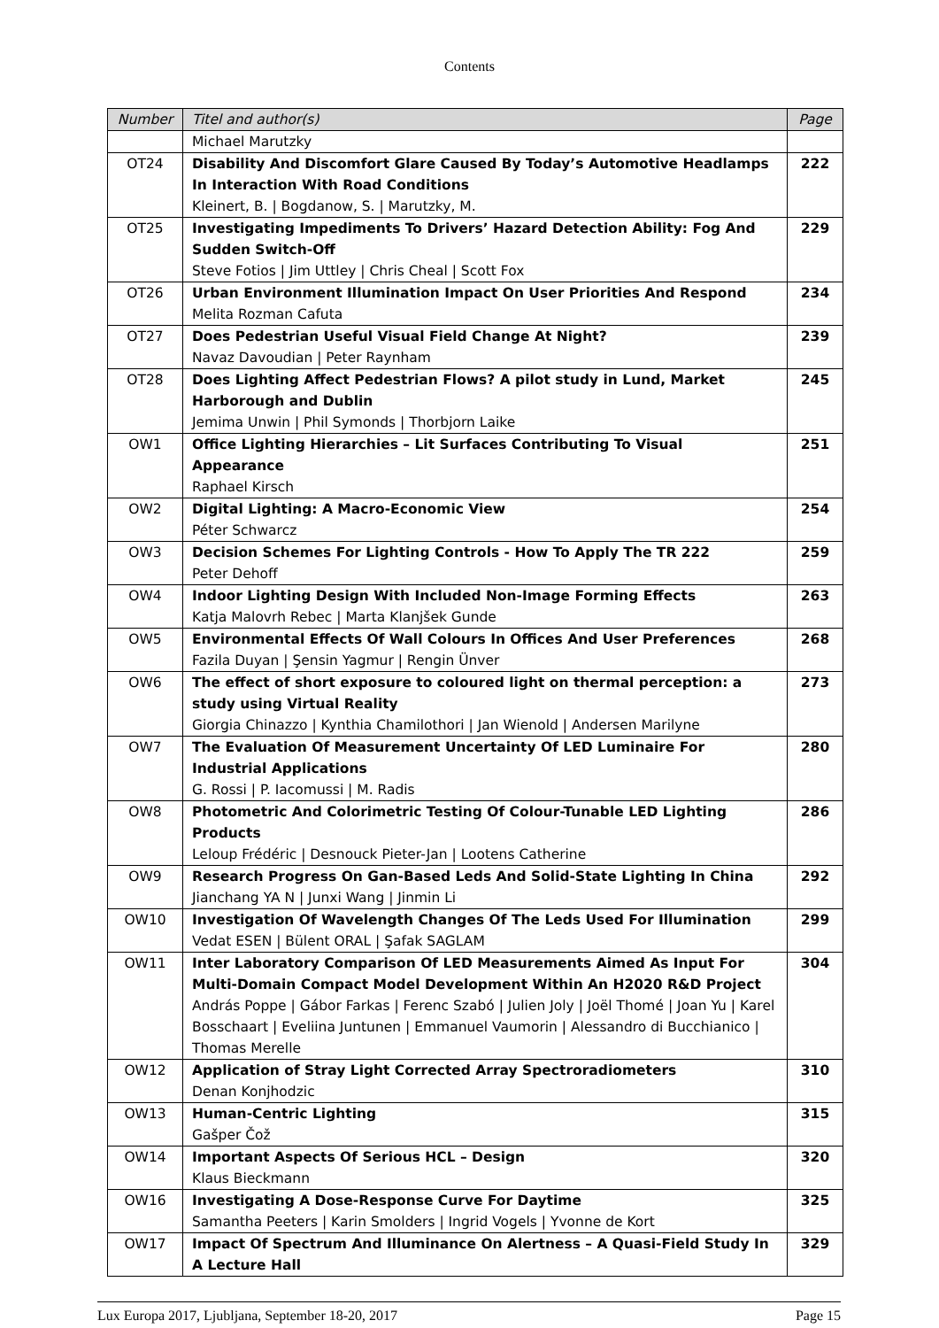Contents
| Number | Titel and author(s) | Page |
| --- | --- | --- |
| | Michael Marutzky | |
| OT24 | Disability And Discomfort Glare Caused By Today’s Automotive Headlamps In Interaction With Road Conditions Kleinert, B. / Bogdanow, S. / Marutzky, M. | 222 |
| OT25 | Investigating Impediments To Drivers’ Hazard Detection Ability: Fog And Sudden Switch-Off Steve Fotios / Jim Uttley / Chris Cheal / Scott Fox | 229 |
| OT26 | Urban Environment Illumination Impact On User Priorities And Respond Melita Rozman Cafuta | 234 |
| OT27 | Does Pedestrian Useful Visual Field Change At Night? Navaz Davoudian / Peter Raynham | 239 |
| OT28 | Does Lighting Affect Pedestrian Flows? A pilot study in Lund, Market Harborough and Dublin Jemima Unwin / Phil Symonds / Thorbjorn Laike | 245 |
| OW1 | Office Lighting Hierarchies – Lit Surfaces Contributing To Visual Appearance Raphael Kirsch | 251 |
| OW2 | Digital Lighting: A Macro-Economic View Péter Schwarcz | 254 |
| OW3 | Decision Schemes For Lighting Controls - How To Apply The TR 222 Peter Dehoff | 259 |
| OW4 | Indoor Lighting Design With Included Non-Image Forming Effects Katja Malovrh Rebec / Marta Klanjšek Gunde | 263 |
| OW5 | Environmental Effects Of Wall Colours In Offices And User Preferences Fazila Duyan / Şensin Yagmur / Rengin Ünver | 268 |
| OW6 | The effect of short exposure to coloured light on thermal perception: a study using Virtual Reality Giorgia Chinazzo / Kynthia Chamilothori / Jan Wienold / Andersen Marilyne | 273 |
| OW7 | The Evaluation Of Measurement Uncertainty Of LED Luminaire For Industrial Applications G. Rossi / P. Iacomussi / M. Radis | 280 |
| OW8 | Photometric And Colorimetric Testing Of Colour-Tunable LED Lighting Products Leloup Frédéric / Desnouck Pieter-Jan / Lootens Catherine | 286 |
| OW9 | Research Progress On Gan-Based Leds And Solid-State Lighting In China Jianchang YA N / Junxi Wang / Jinmin Li | 292 |
| OW10 | Investigation Of Wavelength Changes Of The Leds Used For Illumination Vedat ESEN / Bülent ORAL / Şafak SAGLAM | 299 |
| OW11 | Inter Laboratory Comparison Of LED Measurements Aimed As Input For Multi-Domain Compact Model Development Within An H2020 R&D Project András Poppe / Gábor Farkas / Ferenc Szabó / Julien Joly / Joël Thomé / Joan Yu / Karel Bosschaart / Eveliina Juntunen / Emmanuel Vaumorin / Alessandro di Bucchianico / Thomas Merelle | 304 |
| OW12 | Application of Stray Light Corrected Array Spectroradiometers Denan Konjhodzic | 310 |
| OW13 | Human-Centric Lighting Gašper Čož | 315 |
| OW14 | Important Aspects Of Serious HCL – Design Klaus Bieckmann | 320 |
| OW16 | Investigating A Dose-Response Curve For Daytime Samantha Peeters / Karin Smolders / Ingrid Vogels / Yvonne de Kort | 325 |
| OW17 | Impact Of Spectrum And Illuminance On Alertness – A Quasi-Field Study In A Lecture Hall | 329 |
Lux Europa 2017, Ljubljana, September 18-20, 2017 Page 15